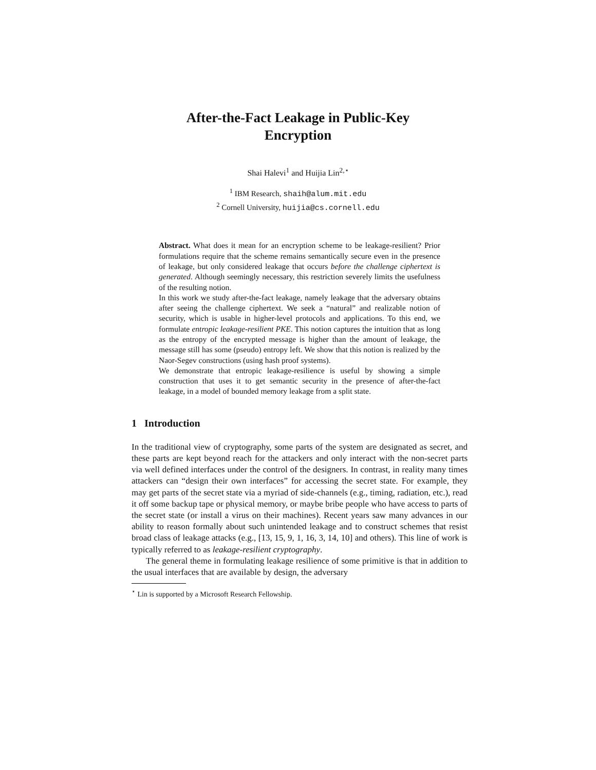After-the-Fact Leakage in Public-Key
Encryption
Shai Halevi<sup>1</sup> and Huijia Lin<sup>2,⋆</sup>
<sup>1</sup> IBM Research, shaih@alum.mit.edu
<sup>2</sup> Cornell University, huijia@cs.cornell.edu
Abstract. What does it mean for an encryption scheme to be leakage-resilient? Prior formulations require that the scheme remains semantically secure even in the presence of leakage, but only considered leakage that occurs before the challenge ciphertext is generated. Although seemingly necessary, this restriction severely limits the usefulness of the resulting notion.
In this work we study after-the-fact leakage, namely leakage that the adversary obtains after seeing the challenge ciphertext. We seek a “natural” and realizable notion of security, which is usable in higher-level protocols and applications. To this end, we formulate entropic leakage-resilient PKE. This notion captures the intuition that as long as the entropy of the encrypted message is higher than the amount of leakage, the message still has some (pseudo) entropy left. We show that this notion is realized by the Naor-Segev constructions (using hash proof systems).
We demonstrate that entropic leakage-resilience is useful by showing a simple construction that uses it to get semantic security in the presence of after-the-fact leakage, in a model of bounded memory leakage from a split state.
1 Introduction
In the traditional view of cryptography, some parts of the system are designated as secret, and these parts are kept beyond reach for the attackers and only interact with the non-secret parts via well defined interfaces under the control of the designers. In contrast, in reality many times attackers can “design their own interfaces” for accessing the secret state. For example, they may get parts of the secret state via a myriad of side-channels (e.g., timing, radiation, etc.), read it off some backup tape or physical memory, or maybe bribe people who have access to parts of the secret state (or install a virus on their machines). Recent years saw many advances in our ability to reason formally about such unintended leakage and to construct schemes that resist broad class of leakage attacks (e.g., [13, 15, 9, 1, 16, 3, 14, 10] and others). This line of work is typically referred to as leakage-resilient cryptography.
The general theme in formulating leakage resilience of some primitive is that in addition to the usual interfaces that are available by design, the adversary
<sup>⋆</sup> Lin is supported by a Microsoft Research Fellowship.